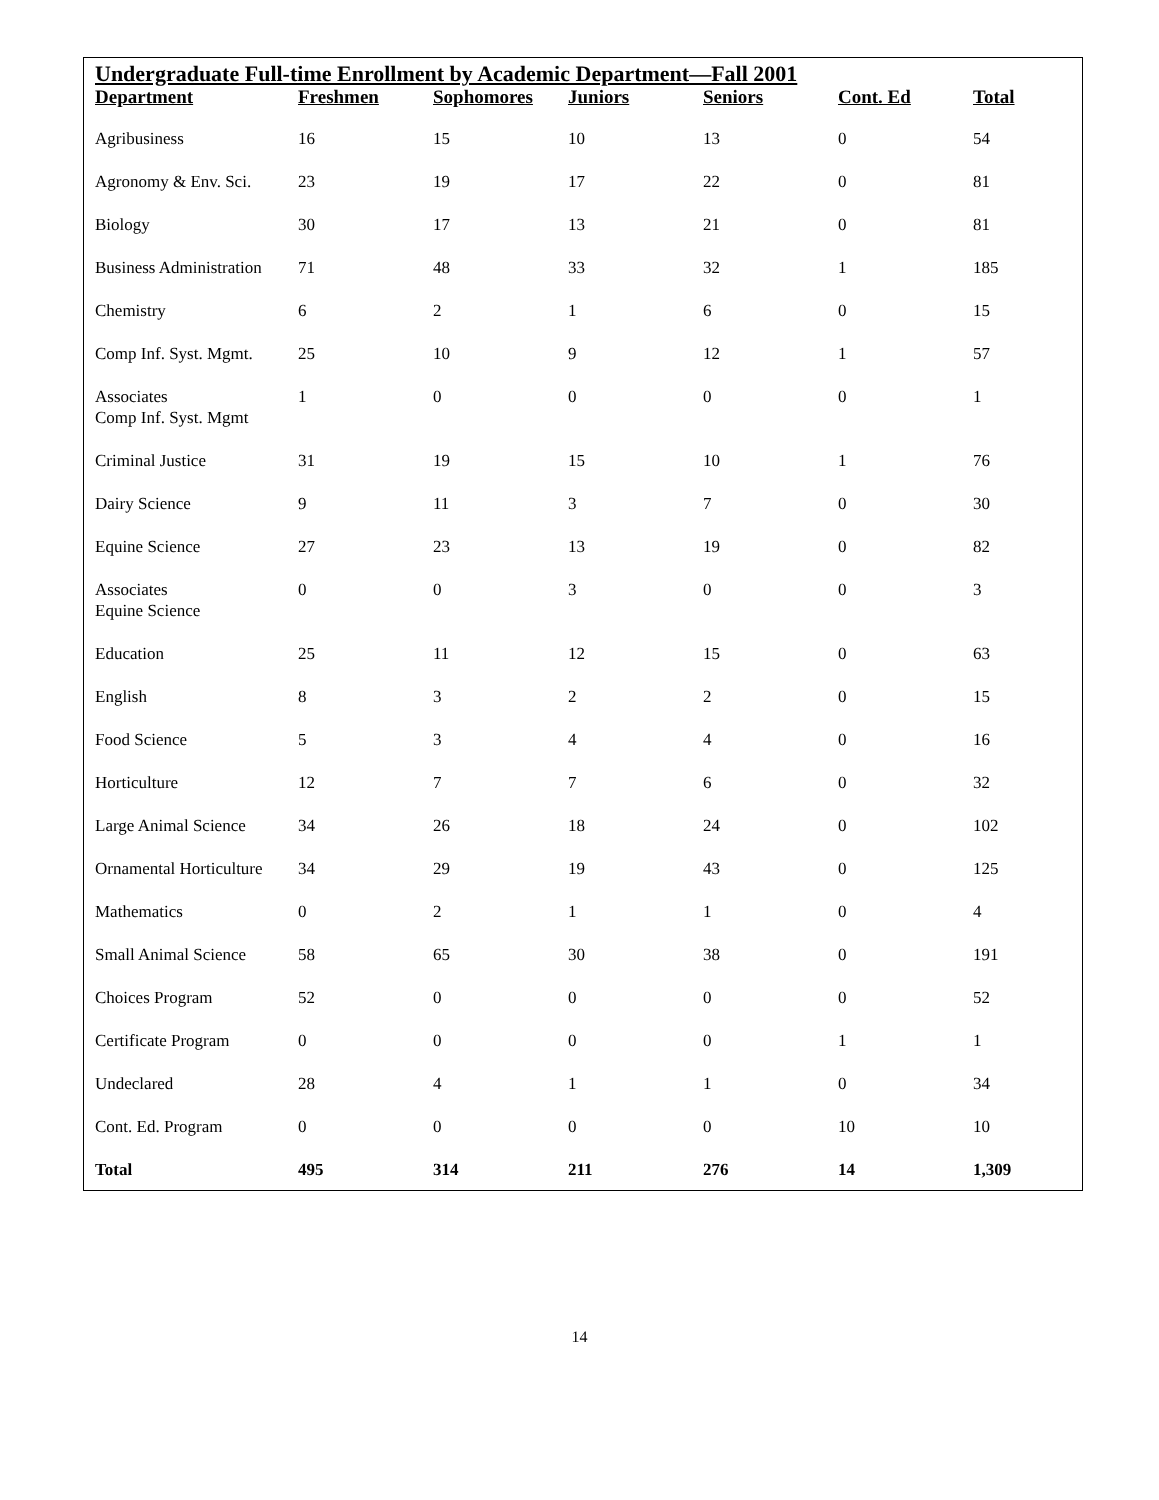Undergraduate Full-time Enrollment by Academic Department—Fall 2001
| Department | Freshmen | Sophomores | Juniors | Seniors | Cont. Ed | Total |
| --- | --- | --- | --- | --- | --- | --- |
| Agribusiness | 16 | 15 | 10 | 13 | 0 | 54 |
| Agronomy & Env. Sci. | 23 | 19 | 17 | 22 | 0 | 81 |
| Biology | 30 | 17 | 13 | 21 | 0 | 81 |
| Business Administration | 71 | 48 | 33 | 32 | 1 | 185 |
| Chemistry | 6 | 2 | 1 | 6 | 0 | 15 |
| Comp Inf. Syst. Mgmt. | 25 | 10 | 9 | 12 | 1 | 57 |
| Associates Comp Inf. Syst. Mgmt | 1 | 0 | 0 | 0 | 0 | 1 |
| Criminal Justice | 31 | 19 | 15 | 10 | 1 | 76 |
| Dairy Science | 9 | 11 | 3 | 7 | 0 | 30 |
| Equine Science | 27 | 23 | 13 | 19 | 0 | 82 |
| Associates Equine Science | 0 | 0 | 3 | 0 | 0 | 3 |
| Education | 25 | 11 | 12 | 15 | 0 | 63 |
| English | 8 | 3 | 2 | 2 | 0 | 15 |
| Food Science | 5 | 3 | 4 | 4 | 0 | 16 |
| Horticulture | 12 | 7 | 7 | 6 | 0 | 32 |
| Large Animal Science | 34 | 26 | 18 | 24 | 0 | 102 |
| Ornamental Horticulture | 34 | 29 | 19 | 43 | 0 | 125 |
| Mathematics | 0 | 2 | 1 | 1 | 0 | 4 |
| Small Animal Science | 58 | 65 | 30 | 38 | 0 | 191 |
| Choices Program | 52 | 0 | 0 | 0 | 0 | 52 |
| Certificate Program | 0 | 0 | 0 | 0 | 1 | 1 |
| Undeclared | 28 | 4 | 1 | 1 | 0 | 34 |
| Cont. Ed. Program | 0 | 0 | 0 | 0 | 10 | 10 |
| Total | 495 | 314 | 211 | 276 | 14 | 1,309 |
14